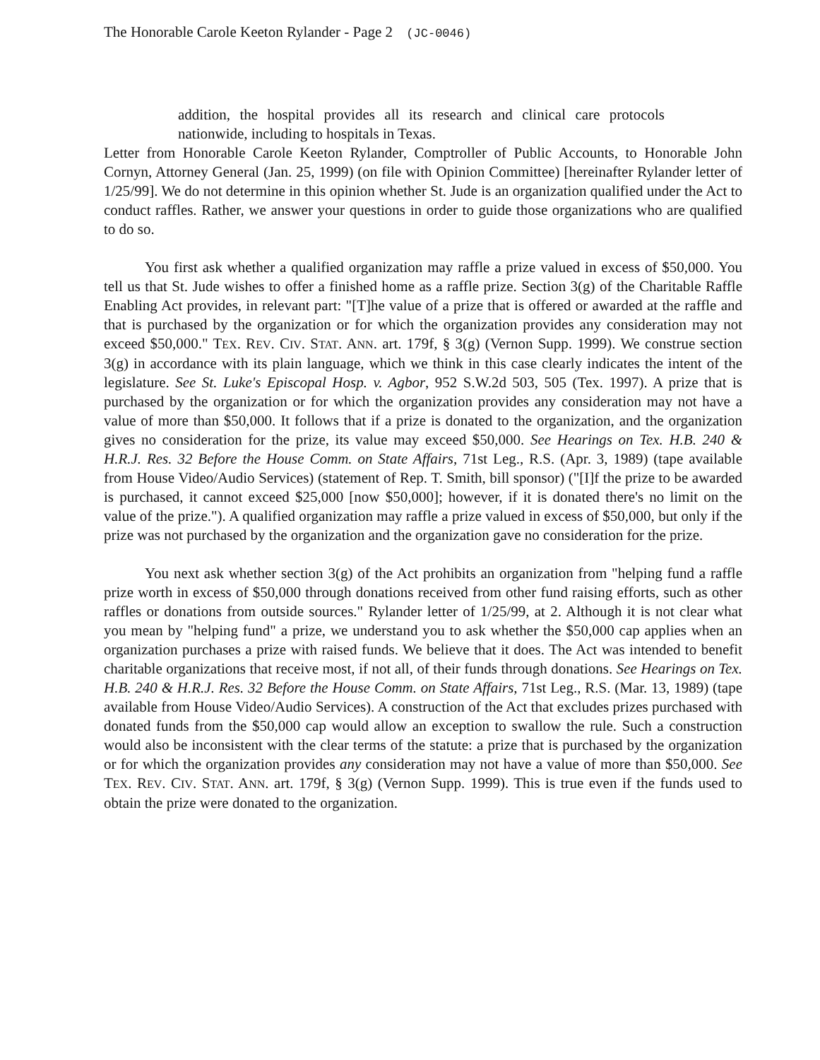The Honorable Carole Keeton Rylander - Page 2 (JC-0046)
addition, the hospital provides all its research and clinical care protocols nationwide, including to hospitals in Texas.
Letter from Honorable Carole Keeton Rylander, Comptroller of Public Accounts, to Honorable John Cornyn, Attorney General (Jan. 25, 1999) (on file with Opinion Committee) [hereinafter Rylander letter of 1/25/99]. We do not determine in this opinion whether St. Jude is an organization qualified under the Act to conduct raffles. Rather, we answer your questions in order to guide those organizations who are qualified to do so.
You first ask whether a qualified organization may raffle a prize valued in excess of $50,000. You tell us that St. Jude wishes to offer a finished home as a raffle prize. Section 3(g) of the Charitable Raffle Enabling Act provides, in relevant part: "[T]he value of a prize that is offered or awarded at the raffle and that is purchased by the organization or for which the organization provides any consideration may not exceed $50,000." TEX. REV. CIV. STAT. ANN. art. 179f, § 3(g) (Vernon Supp. 1999). We construe section 3(g) in accordance with its plain language, which we think in this case clearly indicates the intent of the legislature. See St. Luke's Episcopal Hosp. v. Agbor, 952 S.W.2d 503, 505 (Tex. 1997). A prize that is purchased by the organization or for which the organization provides any consideration may not have a value of more than $50,000. It follows that if a prize is donated to the organization, and the organization gives no consideration for the prize, its value may exceed $50,000. See Hearings on Tex. H.B. 240 & H.R.J. Res. 32 Before the House Comm. on State Affairs, 71st Leg., R.S. (Apr. 3, 1989) (tape available from House Video/Audio Services) (statement of Rep. T. Smith, bill sponsor) ("[I]f the prize to be awarded is purchased, it cannot exceed $25,000 [now $50,000]; however, if it is donated there's no limit on the value of the prize."). A qualified organization may raffle a prize valued in excess of $50,000, but only if the prize was not purchased by the organization and the organization gave no consideration for the prize.
You next ask whether section 3(g) of the Act prohibits an organization from "helping fund a raffle prize worth in excess of $50,000 through donations received from other fund raising efforts, such as other raffles or donations from outside sources." Rylander letter of 1/25/99, at 2. Although it is not clear what you mean by "helping fund" a prize, we understand you to ask whether the $50,000 cap applies when an organization purchases a prize with raised funds. We believe that it does. The Act was intended to benefit charitable organizations that receive most, if not all, of their funds through donations. See Hearings on Tex. H.B. 240 & H.R.J. Res. 32 Before the House Comm. on State Affairs, 71st Leg., R.S. (Mar. 13, 1989) (tape available from House Video/Audio Services). A construction of the Act that excludes prizes purchased with donated funds from the $50,000 cap would allow an exception to swallow the rule. Such a construction would also be inconsistent with the clear terms of the statute: a prize that is purchased by the organization or for which the organization provides any consideration may not have a value of more than $50,000. See TEX. REV. CIV. STAT. ANN. art. 179f, § 3(g) (Vernon Supp. 1999). This is true even if the funds used to obtain the prize were donated to the organization.